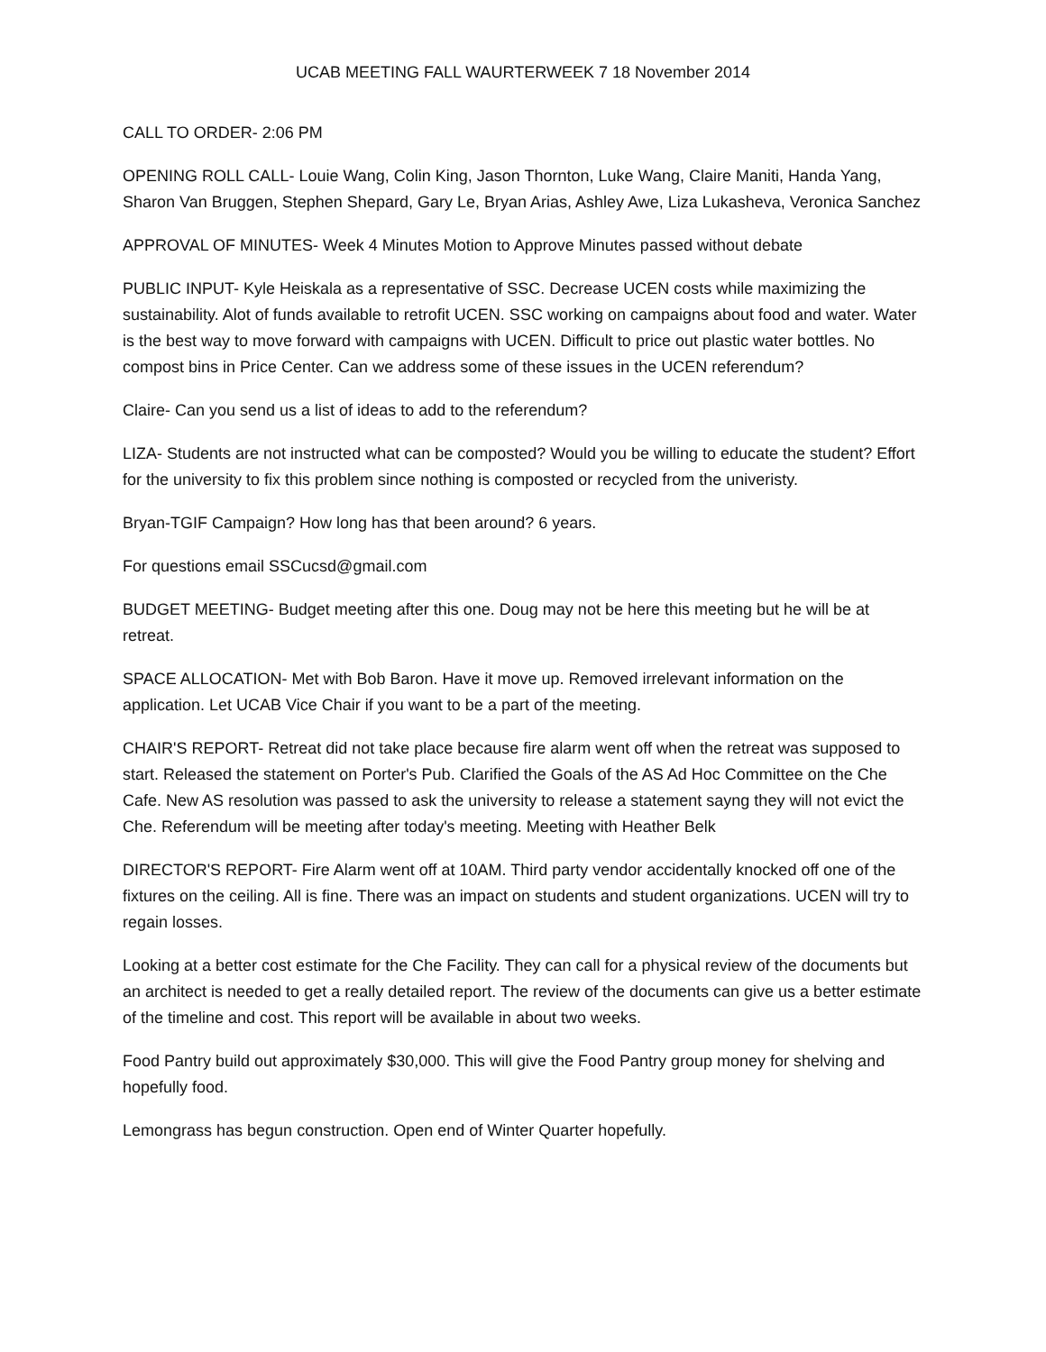UCAB MEETING FALL WAURTERWEEK 7 18 November 2014
CALL TO ORDER- 2:06 PM
OPENING ROLL CALL- Louie Wang, Colin King, Jason Thornton, Luke Wang, Claire Maniti, Handa Yang, Sharon Van Bruggen, Stephen Shepard, Gary Le, Bryan Arias, Ashley Awe, Liza Lukasheva, Veronica Sanchez
APPROVAL OF MINUTES- Week 4 Minutes Motion to Approve Minutes passed without debate
PUBLIC INPUT- Kyle Heiskala as a representative of SSC. Decrease UCEN costs while maximizing the sustainability. Alot of funds available to retrofit UCEN. SSC working on campaigns about food and water. Water is the best way to move forward with campaigns with UCEN. Difficult to price out plastic water bottles. No compost bins in Price Center. Can we address some of these issues in the UCEN referendum?
Claire- Can you send us a list of ideas to add to the referendum?
LIZA- Students are not instructed what can be composted? Would you be willing to educate the student? Effort for the university to fix this problem since nothing is composted or recycled from the univeristy.
Bryan-TGIF Campaign? How long has that been around? 6 years.
For questions email SSCucsd@gmail.com
BUDGET MEETING- Budget meeting after this one. Doug may not be here this meeting but he will be at retreat.
SPACE ALLOCATION- Met with Bob Baron. Have it move up. Removed irrelevant information on the application. Let UCAB Vice Chair if you want to be a part of the meeting.
CHAIR'S REPORT- Retreat did not take place because fire alarm went off when the retreat was supposed to start. Released the statement on Porter's Pub. Clarified the Goals of the AS Ad Hoc Committee on the Che Cafe. New AS resolution was passed to ask the university to release a statement sayng they will not evict the Che. Referendum will be meeting after today's meeting. Meeting with Heather Belk
DIRECTOR'S REPORT- Fire Alarm went off at 10AM. Third party vendor accidentally knocked off one of the fixtures on the ceiling. All is fine. There was an impact on students and student organizations. UCEN will try to regain losses.
Looking at a better cost estimate for the Che Facility. They can call for a physical review of the documents but an architect is needed to get a really detailed report. The review of the documents can give us a better estimate of the timeline and cost. This report will be available in about two weeks.
Food Pantry build out approximately $30,000. This will give the Food Pantry group money for shelving and hopefully food.
Lemongrass has begun construction. Open end of Winter Quarter hopefully.